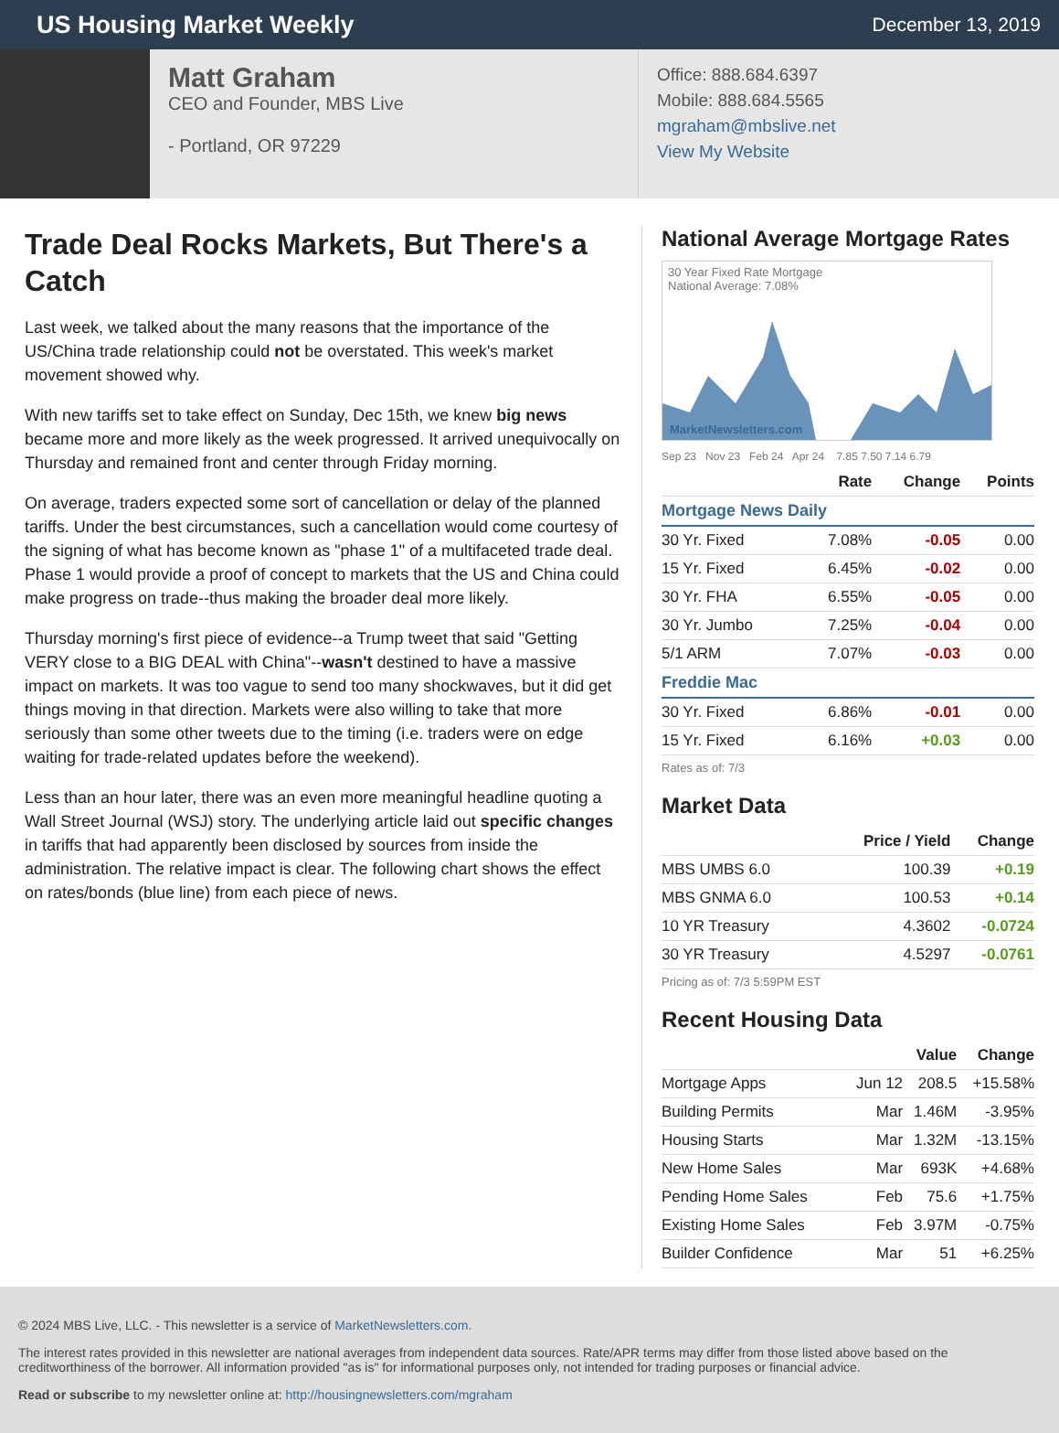US Housing Market Weekly
December 13, 2019
Matt Graham
CEO and Founder, MBS Live
- Portland, OR 97229
Office: 888.684.6397
Mobile: 888.684.5565
mgraham@mbslive.net
View My Website
Trade Deal Rocks Markets, But There's a Catch
Last week, we talked about the many reasons that the importance of the US/China trade relationship could not be overstated. This week's market movement showed why.
With new tariffs set to take effect on Sunday, Dec 15th, we knew big news became more and more likely as the week progressed. It arrived unequivocally on Thursday and remained front and center through Friday morning.
On average, traders expected some sort of cancellation or delay of the planned tariffs. Under the best circumstances, such a cancellation would come courtesy of the signing of what has become known as "phase 1" of a multifaceted trade deal. Phase 1 would provide a proof of concept to markets that the US and China could make progress on trade--thus making the broader deal more likely.
Thursday morning's first piece of evidence--a Trump tweet that said "Getting VERY close to a BIG DEAL with China"--wasn't destined to have a massive impact on markets. It was too vague to send too many shockwaves, but it did get things moving in that direction. Markets were also willing to take that more seriously than some other tweets due to the timing (i.e. traders were on edge waiting for trade-related updates before the weekend).
Less than an hour later, there was an even more meaningful headline quoting a Wall Street Journal (WSJ) story. The underlying article laid out specific changes in tariffs that had apparently been disclosed by sources from inside the administration. The relative impact is clear. The following chart shows the effect on rates/bonds (blue line) from each piece of news.
National Average Mortgage Rates
30 Year Fixed Rate Mortgage
National Average: 7.08%
MarketNewsletters.com
Sep 23 Nov 23 Feb 24 Apr 24 7.85 7.50 7.14 6.79
| | Rate | Change | Points |
| --- | --- | --- | --- |
| Mortgage News Daily | | | |
| 30 Yr. Fixed | 7.08% | -0.05 | 0.00 |
| 15 Yr. Fixed | 6.45% | -0.02 | 0.00 |
| 30 Yr. FHA | 6.55% | -0.05 | 0.00 |
| 30 Yr. Jumbo | 7.25% | -0.04 | 0.00 |
| 5/1 ARM | 7.07% | -0.03 | 0.00 |
| Freddie Mac | | | |
| 30 Yr. Fixed | 6.86% | -0.01 | 0.00 |
| 15 Yr. Fixed | 6.16% | +0.03 | 0.00 |
Rates as of: 7/3
Market Data
| | Price / Yield | Change |
| --- | --- | --- |
| MBS UMBS 6.0 | 100.39 | +0.19 |
| MBS GNMA 6.0 | 100.53 | +0.14 |
| 10 YR Treasury | 4.3602 | -0.0724 |
| 30 YR Treasury | 4.5297 | -0.0761 |
Pricing as of: 7/3 5:59PM EST
Recent Housing Data
| | | Value | Change |
| --- | --- | --- | --- |
| Mortgage Apps | Jun 12 | 208.5 | +15.58% |
| Building Permits | Mar | 1.46M | -3.95% |
| Housing Starts | Mar | 1.32M | -13.15% |
| New Home Sales | Mar | 693K | +4.68% |
| Pending Home Sales | Feb | 75.6 | +1.75% |
| Existing Home Sales | Feb | 3.97M | -0.75% |
| Builder Confidence | Mar | 51 | +6.25% |
© 2024 MBS Live, LLC. - This newsletter is a service of MarketNewsletters.com.
The interest rates provided in this newsletter are national averages from independent data sources. Rate/APR terms may differ from those listed above based on the creditworthiness of the borrower. All information provided "as is" for informational purposes only, not intended for trading purposes or financial advice.
Read or subscribe to my newsletter online at: http://housingnewsletters.com/mgraham